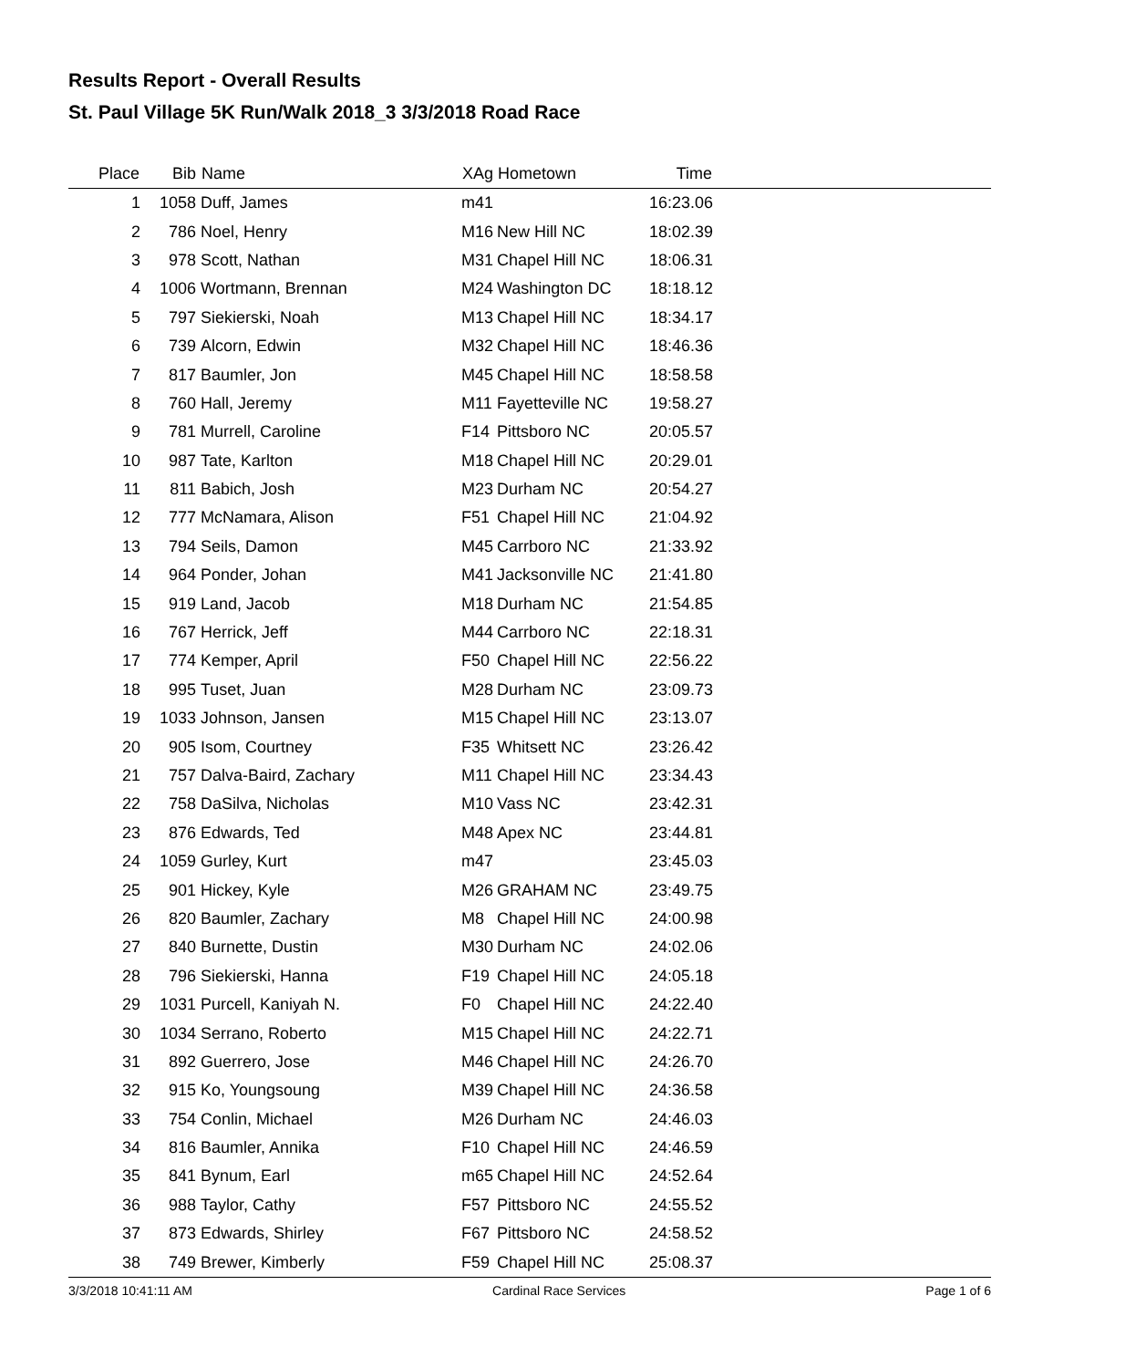Results Report - Overall Results
St. Paul Village 5K Run/Walk 2018_3 3/3/2018 Road Race
| Place | Bib | Name | XAg | Hometown | Time | |
| --- | --- | --- | --- | --- | --- | --- |
| 1 | 1058 | Duff, James | m41 | | 16:23.06 | |
| 2 | 786 | Noel, Henry | M16 | New Hill NC | 18:02.39 | |
| 3 | 978 | Scott, Nathan | M31 | Chapel Hill NC | 18:06.31 | |
| 4 | 1006 | Wortmann, Brennan | M24 | Washington DC | 18:18.12 | |
| 5 | 797 | Siekierski, Noah | M13 | Chapel Hill NC | 18:34.17 | |
| 6 | 739 | Alcorn, Edwin | M32 | Chapel Hill NC | 18:46.36 | |
| 7 | 817 | Baumler, Jon | M45 | Chapel Hill NC | 18:58.58 | |
| 8 | 760 | Hall, Jeremy | M11 | Fayetteville NC | 19:58.27 | |
| 9 | 781 | Murrell, Caroline | F14 | Pittsboro NC | 20:05.57 | |
| 10 | 987 | Tate, Karlton | M18 | Chapel Hill NC | 20:29.01 | |
| 11 | 811 | Babich, Josh | M23 | Durham NC | 20:54.27 | |
| 12 | 777 | McNamara, Alison | F51 | Chapel Hill NC | 21:04.92 | |
| 13 | 794 | Seils, Damon | M45 | Carrboro NC | 21:33.92 | |
| 14 | 964 | Ponder, Johan | M41 | Jacksonville NC | 21:41.80 | |
| 15 | 919 | Land, Jacob | M18 | Durham NC | 21:54.85 | |
| 16 | 767 | Herrick, Jeff | M44 | Carrboro NC | 22:18.31 | |
| 17 | 774 | Kemper, April | F50 | Chapel Hill NC | 22:56.22 | |
| 18 | 995 | Tuset, Juan | M28 | Durham NC | 23:09.73 | |
| 19 | 1033 | Johnson, Jansen | M15 | Chapel Hill NC | 23:13.07 | |
| 20 | 905 | Isom, Courtney | F35 | Whitsett NC | 23:26.42 | |
| 21 | 757 | Dalva-Baird, Zachary | M11 | Chapel Hill NC | 23:34.43 | |
| 22 | 758 | DaSilva, Nicholas | M10 | Vass NC | 23:42.31 | |
| 23 | 876 | Edwards, Ted | M48 | Apex NC | 23:44.81 | |
| 24 | 1059 | Gurley, Kurt | m47 | | 23:45.03 | |
| 25 | 901 | Hickey, Kyle | M26 | GRAHAM NC | 23:49.75 | |
| 26 | 820 | Baumler, Zachary | M8 | Chapel Hill NC | 24:00.98 | |
| 27 | 840 | Burnette, Dustin | M30 | Durham NC | 24:02.06 | |
| 28 | 796 | Siekierski, Hanna | F19 | Chapel Hill NC | 24:05.18 | |
| 29 | 1031 | Purcell, Kaniyah N. | F0 | Chapel Hill NC | 24:22.40 | |
| 30 | 1034 | Serrano, Roberto | M15 | Chapel Hill NC | 24:22.71 | |
| 31 | 892 | Guerrero, Jose | M46 | Chapel Hill NC | 24:26.70 | |
| 32 | 915 | Ko, Youngsoung | M39 | Chapel Hill NC | 24:36.58 | |
| 33 | 754 | Conlin, Michael | M26 | Durham NC | 24:46.03 | |
| 34 | 816 | Baumler, Annika | F10 | Chapel Hill NC | 24:46.59 | |
| 35 | 841 | Bynum, Earl | m65 | Chapel Hill NC | 24:52.64 | |
| 36 | 988 | Taylor, Cathy | F57 | Pittsboro NC | 24:55.52 | |
| 37 | 873 | Edwards, Shirley | F67 | Pittsboro NC | 24:58.52 | |
| 38 | 749 | Brewer, Kimberly | F59 | Chapel Hill NC | 25:08.37 | |
3/3/2018 10:41:11 AM Cardinal Race Services Page 1 of 6